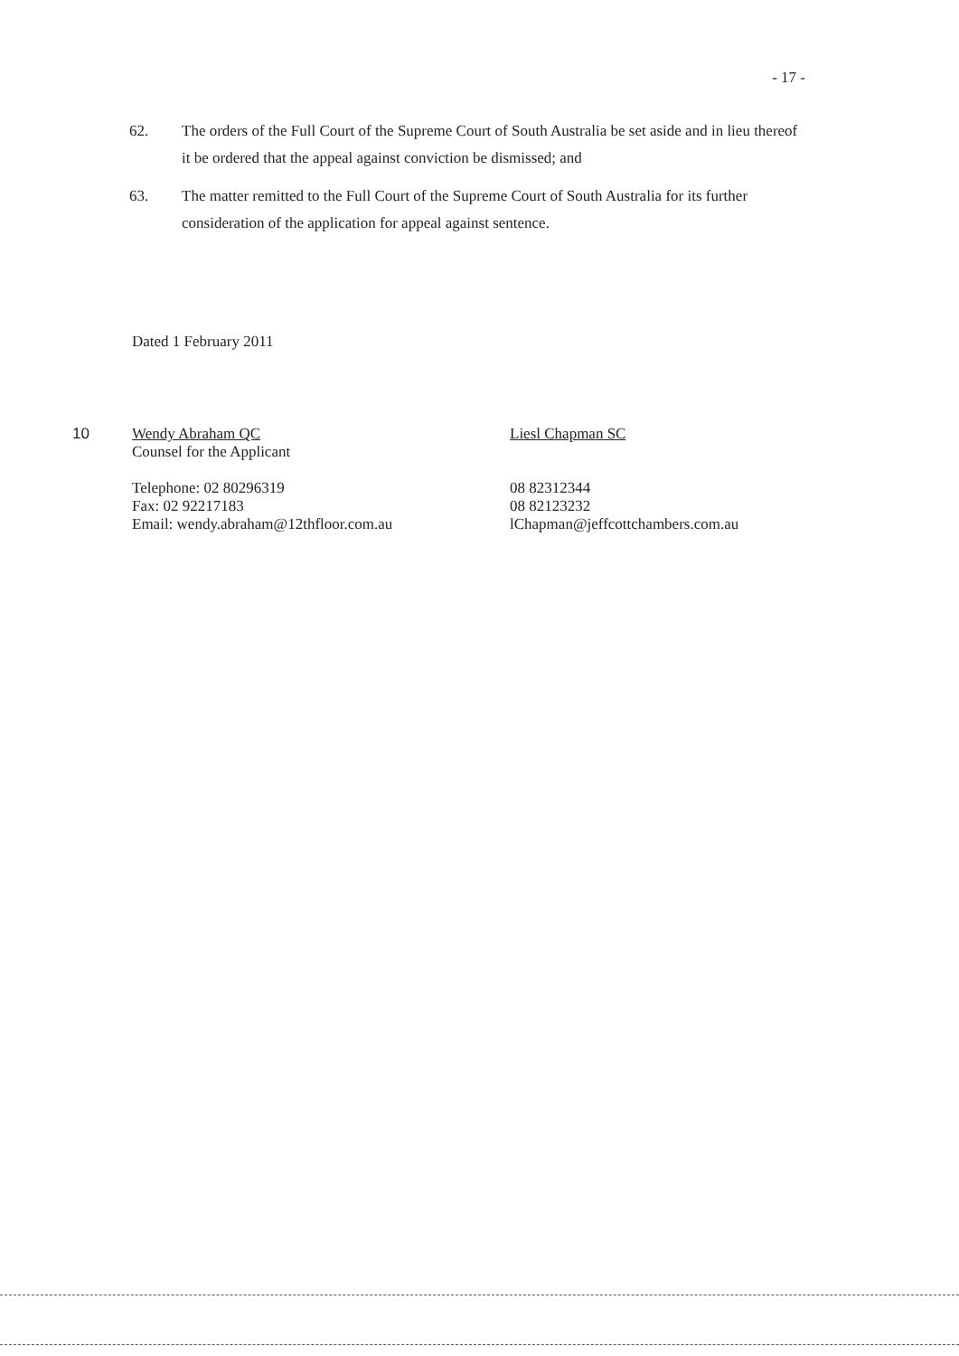- 17 -
62. The orders of the Full Court of the Supreme Court of South Australia be set aside and in lieu thereof it be ordered that the appeal against conviction be dismissed; and
63. The matter remitted to the Full Court of the Supreme Court of South Australia for its further consideration of the application for appeal against sentence.
Dated 1 February 2011
10
Wendy Abraham QC
Counsel for the Applicant
Telephone: 02 80296319
Fax: 02 92217183
Email: wendy.abraham@12thfloor.com.au
Liesl Chapman SC
08 82312344
08 82123232
lChapman@jeffcottchambers.com.au